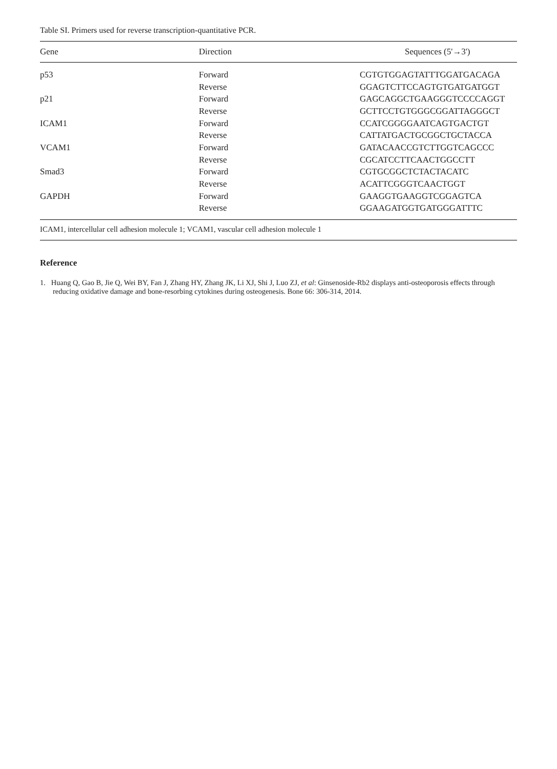Table SI. Primers used for reverse transcription-quantitative PCR.
| Gene | Direction | Sequences (5'→3') |
| --- | --- | --- |
| p53 | Forward | CGTGTGGAGTATTTGGATGACAGA |
| | Reverse | GGAGTCTTCCAGTGTGATGATGGT |
| p21 | Forward | GAGCAGGCTGAAGGGTCCCCAGGT |
| | Reverse | GCTTCCTGTGGGCGGATTAGGGCT |
| ICAM1 | Forward | CCATCGGGGAATCAGTGACTGT |
| | Reverse | CATTATGACTGCGGCTGCTACCA |
| VCAM1 | Forward | GATACAACCGTCTTGGTCAGCCC |
| | Reverse | CGCATCCTTCAACTGGCCTT |
| Smad3 | Forward | CGTGCGGCTCTACTACATC |
| | Reverse | ACATTCGGGTCAACTGGT |
| GAPDH | Forward | GAAGGTGAAGGTCGGAGTCA |
| | Reverse | GGAAGATGGTGATGGGATTTC |
ICAM1, intercellular cell adhesion molecule 1; VCAM1, vascular cell adhesion molecule 1
Reference
1. Huang Q, Gao B, Jie Q, Wei BY, Fan J, Zhang HY, Zhang JK, Li XJ, Shi J, Luo ZJ, et al: Ginsenoside-Rb2 displays anti-osteoporosis effects through reducing oxidative damage and bone-resorbing cytokines during osteogenesis. Bone 66: 306-314, 2014.